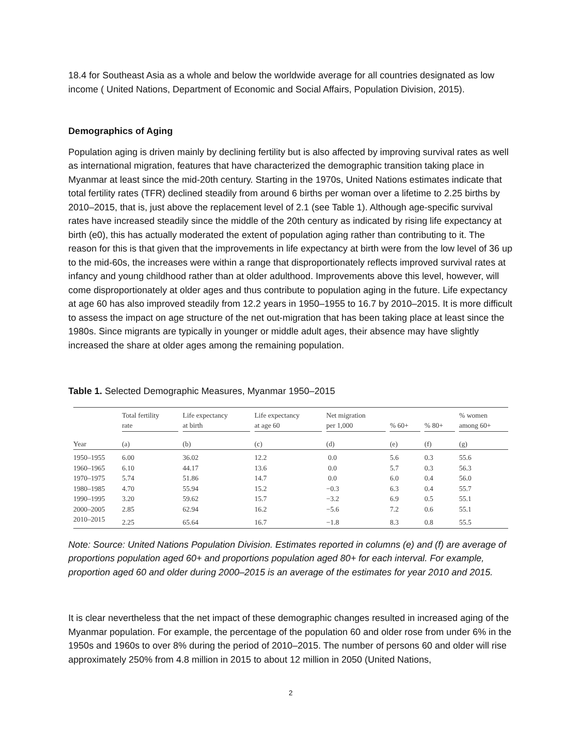18.4 for Southeast Asia as a whole and below the worldwide average for all countries designated as low income ( United Nations, Department of Economic and Social Affairs, Population Division, 2015).
Demographics of Aging
Population aging is driven mainly by declining fertility but is also affected by improving survival rates as well as international migration, features that have characterized the demographic transition taking place in Myanmar at least since the mid-20th century. Starting in the 1970s, United Nations estimates indicate that total fertility rates (TFR) declined steadily from around 6 births per woman over a lifetime to 2.25 births by 2010–2015, that is, just above the replacement level of 2.1 (see Table 1). Although age-specific survival rates have increased steadily since the middle of the 20th century as indicated by rising life expectancy at birth (e0), this has actually moderated the extent of population aging rather than contributing to it. The reason for this is that given that the improvements in life expectancy at birth were from the low level of 36 up to the mid-60s, the increases were within a range that disproportionately reflects improved survival rates at infancy and young childhood rather than at older adulthood. Improvements above this level, however, will come disproportionately at older ages and thus contribute to population aging in the future. Life expectancy at age 60 has also improved steadily from 12.2 years in 1950–1955 to 16.7 by 2010–2015. It is more difficult to assess the impact on age structure of the net out-migration that has been taking place at least since the 1980s. Since migrants are typically in younger or middle adult ages, their absence may have slightly increased the share at older ages among the remaining population.
Table 1. Selected Demographic Measures, Myanmar 1950–2015
| | Total fertility rate | | Life expectancy at birth | | Life expectancy at age 60 | | Net migration per 1,000 | | % 60+ | | % 80+ | | % women among 60+ |
| Year | (a) | | (b) | | (c) | | (d) | | (e) | | (f) | | (g) |
| 1950–1955 | 6.00 | | 36.02 | | 12.2 | | 0.0 | | 5.6 | | 0.3 | | 55.6 |
| 1960–1965 | 6.10 | | 44.17 | | 13.6 | | 0.0 | | 5.7 | | 0.3 | | 56.3 |
| 1970–1975 | 5.74 | | 51.86 | | 14.7 | | 0.0 | | 6.0 | | 0.4 | | 56.0 |
| 1980–1985 | 4.70 | | 55.94 | | 15.2 | | −0.3 | | 6.3 | | 0.4 | | 55.7 |
| 1990–1995 | 3.20 | | 59.62 | | 15.7 | | −3.2 | | 6.9 | | 0.5 | | 55.1 |
| 2000–2005 | 2.85 | | 62.94 | | 16.2 | | −5.6 | | 7.2 | | 0.6 | | 55.1 |
| 2010–2015 | 2.25 | | 65.64 | | 16.7 | | −1.8 | | 8.3 | | 0.8 | | 55.5 |
Note: Source: United Nations Population Division. Estimates reported in columns (e) and (f) are average of proportions population aged 60+ and proportions population aged 80+ for each interval. For example, proportion aged 60 and older during 2000–2015 is an average of the estimates for year 2010 and 2015.
It is clear nevertheless that the net impact of these demographic changes resulted in increased aging of the Myanmar population. For example, the percentage of the population 60 and older rose from under 6% in the 1950s and 1960s to over 8% during the period of 2010–2015. The number of persons 60 and older will rise approximately 250% from 4.8 million in 2015 to about 12 million in 2050 (United Nations,
2